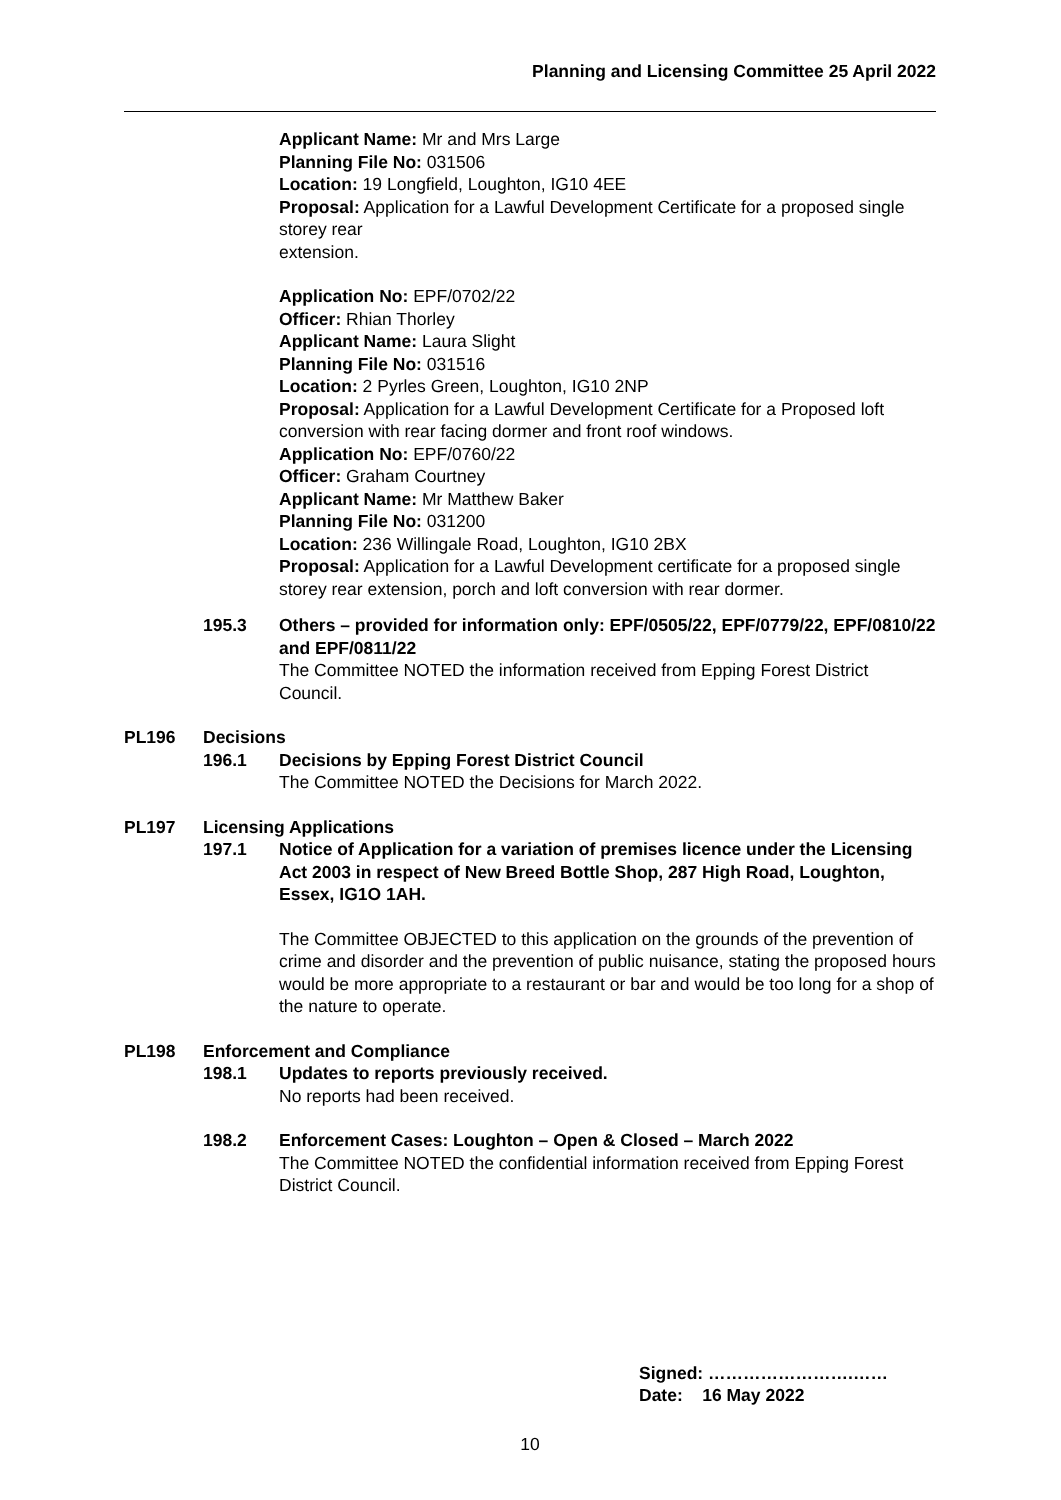Planning and Licensing Committee 25 April 2022
Applicant Name: Mr and Mrs Large
Planning File No: 031506
Location: 19 Longfield, Loughton, IG10 4EE
Proposal: Application for a Lawful Development Certificate for a proposed single storey rear
extension.
Application No: EPF/0702/22
Officer: Rhian Thorley
Applicant Name: Laura Slight
Planning File No: 031516
Location: 2 Pyrles Green, Loughton, IG10 2NP
Proposal: Application for a Lawful Development Certificate for a Proposed loft conversion with rear facing dormer and front roof windows.
Application No: EPF/0760/22
Officer: Graham Courtney
Applicant Name: Mr Matthew Baker
Planning File No: 031200
Location: 236 Willingale Road, Loughton, IG10 2BX
Proposal: Application for a Lawful Development certificate for a proposed single storey rear extension, porch and loft conversion with rear dormer.
195.3 Others – provided for information only: EPF/0505/22, EPF/0779/22, EPF/0810/22 and EPF/0811/22
The Committee NOTED the information received from Epping Forest District Council.
PL196 Decisions
196.1 Decisions by Epping Forest District Council
The Committee NOTED the Decisions for March 2022.
PL197 Licensing Applications
197.1 Notice of Application for a variation of premises licence under the Licensing Act 2003 in respect of New Breed Bottle Shop, 287 High Road, Loughton, Essex, IG1O 1AH.
The Committee OBJECTED to this application on the grounds of the prevention of crime and disorder and the prevention of public nuisance, stating the proposed hours would be more appropriate to a restaurant or bar and would be too long for a shop of the nature to operate.
PL198 Enforcement and Compliance
198.1 Updates to reports previously received.
No reports had been received.
198.2 Enforcement Cases: Loughton – Open & Closed – March 2022
The Committee NOTED the confidential information received from Epping Forest District Council.
Signed: …………………….……
Date: 16 May 2022
10